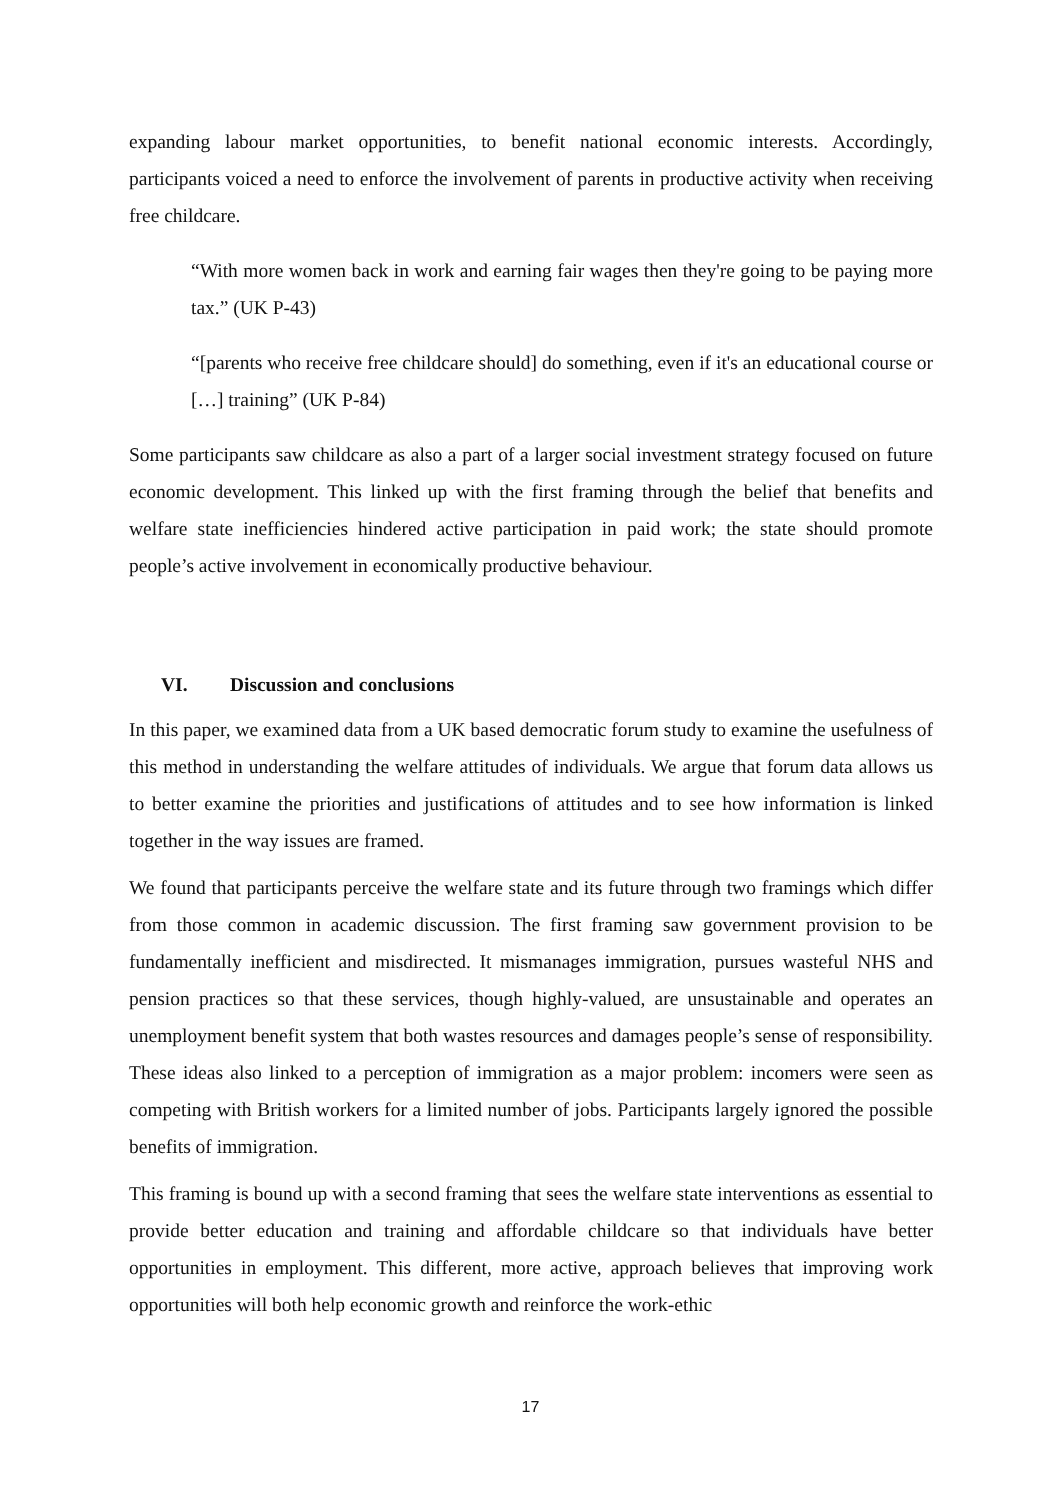expanding labour market opportunities, to benefit national economic interests. Accordingly, participants voiced a need to enforce the involvement of parents in productive activity when receiving free childcare.
“With more women back in work and earning fair wages then they're going to be paying more tax.” (UK P-43)
“[parents who receive free childcare should] do something, even if it's an educational course or […] training” (UK P-84)
Some participants saw childcare as also a part of a larger social investment strategy focused on future economic development. This linked up with the first framing through the belief that benefits and welfare state inefficiencies hindered active participation in paid work; the state should promote people’s active involvement in economically productive behaviour.
VI. Discussion and conclusions
In this paper, we examined data from a UK based democratic forum study to examine the usefulness of this method in understanding the welfare attitudes of individuals. We argue that forum data allows us to better examine the priorities and justifications of attitudes and to see how information is linked together in the way issues are framed.
We found that participants perceive the welfare state and its future through two framings which differ from those common in academic discussion. The first framing saw government provision to be fundamentally inefficient and misdirected. It mismanages immigration, pursues wasteful NHS and pension practices so that these services, though highly-valued, are unsustainable and operates an unemployment benefit system that both wastes resources and damages people’s sense of responsibility. These ideas also linked to a perception of immigration as a major problem: incomers were seen as competing with British workers for a limited number of jobs. Participants largely ignored the possible benefits of immigration.
This framing is bound up with a second framing that sees the welfare state interventions as essential to provide better education and training and affordable childcare so that individuals have better opportunities in employment. This different, more active, approach believes that improving work opportunities will both help economic growth and reinforce the work-ethic
17